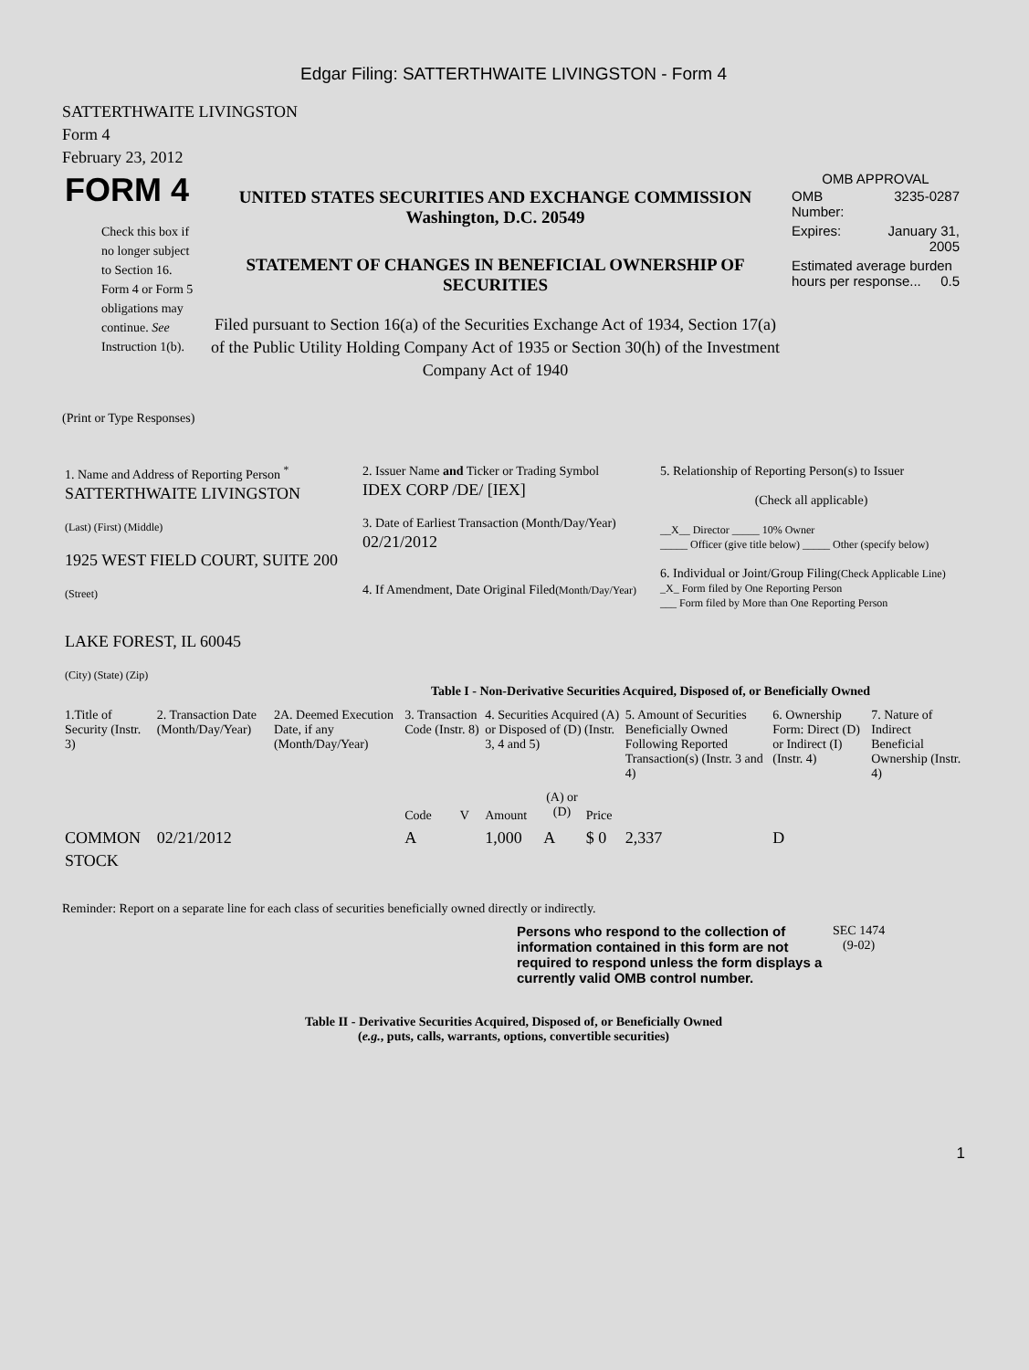Edgar Filing: SATTERTHWAITE LIVINGSTON - Form 4
SATTERTHWAITE LIVINGSTON
Form 4
February 23, 2012
| FORM 4 Check this box if no longer subject to Section 16. Form 4 or Form 5 obligations may continue. See Instruction 1(b). | UNITED STATES SECURITIES AND EXCHANGE COMMISSION Washington, D.C. 20549 STATEMENT OF CHANGES IN BENEFICIAL OWNERSHIP OF SECURITIES Filed pursuant to Section 16(a) of the Securities Exchange Act of 1934, Section 17(a) of the Public Utility Holding Company Act of 1935 or Section 30(h) of the Investment Company Act of 1940 | OMB APPROVAL / OMB Number: / 3235-0287 / / Expires: / January 31, 2005 / / Estimated average burden hours per response... 0.5 / / |
(Print or Type Responses)
| 1. Name and Address of Reporting Person <sup>*</sup> SATTERTHWAITE LIVINGSTON (Last) (First) (Middle) 1925 WEST FIELD COURT, SUITE 200 (Street) LAKE FOREST, IL 60045 (City) (State) (Zip) | 2. Issuer Name and Ticker or Trading Symbol IDEX CORP /DE/ [IEX] 3. Date of Earliest Transaction (Month/Day/Year) 02/21/2012 4. If Amendment, Date Original Filed (Month/Day/Year) | 5. Relationship of Reporting Person(s) to Issuer (Check all applicable) __X__ Director _____ 10% Owner _____ Officer (give title below) _____ Other (specify below) 6. Individual or Joint/Group Filing (Check Applicable Line) _X_ Form filed by One Reporting Person ___ Form filed by More than One Reporting Person |
Table I - Non-Derivative Securities Acquired, Disposed of, or Beneficially Owned
| 1.Title of Security (Instr. 3) | 2. Transaction Date (Month/Day/Year) | 2A. Deemed Execution Date, if any (Month/Day/Year) | 3. Transaction Code (Instr. 8) | | 4. Securities Acquired (A) or Disposed of (D) (Instr. 3, 4 and 5) | | | 5. Amount of Securities Beneficially Owned Following Reported Transaction(s) (Instr. 3 and 4) | 6. Ownership Form: Direct (D) or Indirect (I) (Instr. 4) | 7. Nature of Indirect Beneficial Ownership (Instr. 4) |
| --- | --- | --- | --- | --- | --- | --- | --- | --- | --- | --- |
| | | | Code | V | Amount | (A) or (D) | Price | | | |
| COMMON STOCK | 02/21/2012 | | A | | 1,000 | A | $ 0 | 2,337 | D | |
Reminder: Report on a separate line for each class of securities beneficially owned directly or indirectly.
| Persons who respond to the collection of information contained in this form are not required to respond unless the form displays a currently valid OMB control number. | SEC 1474 (9-02) |
Table II - Derivative Securities Acquired, Disposed of, or Beneficially Owned
(e.g., puts, calls, warrants, options, convertible securities)
1